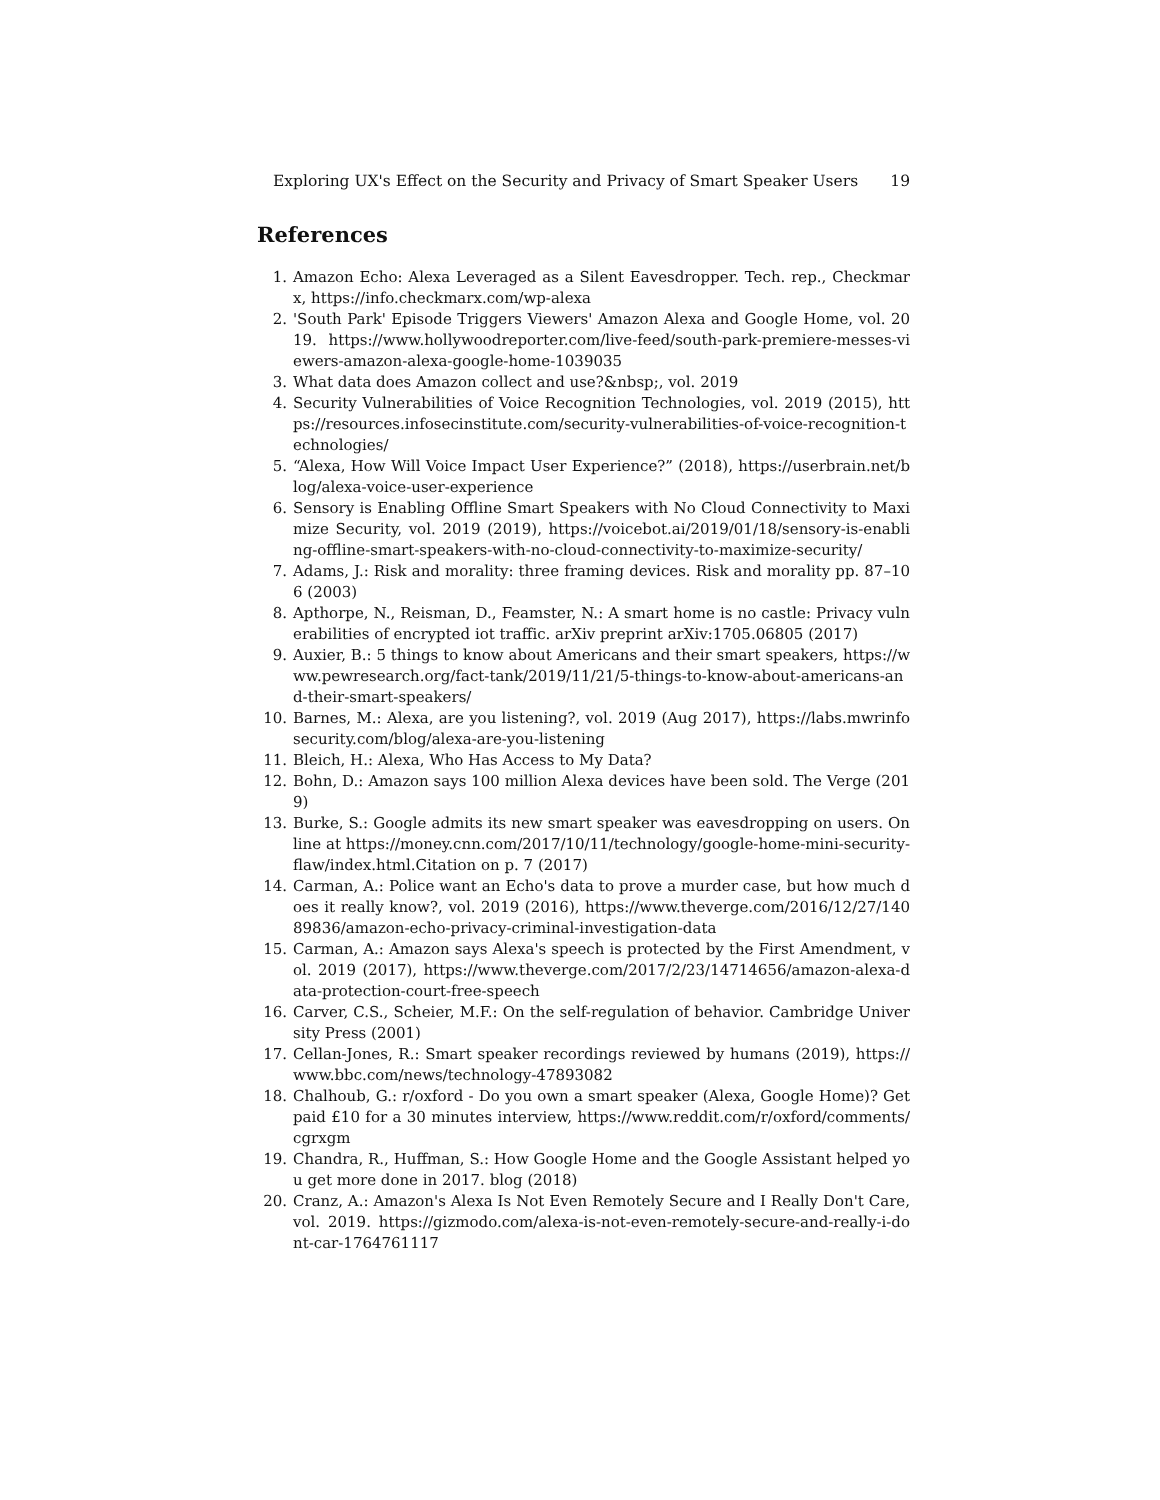Exploring UX's Effect on the Security and Privacy of Smart Speaker Users 19
References
1. Amazon Echo: Alexa Leveraged as a Silent Eavesdropper. Tech. rep., Checkmarx, https://info.checkmarx.com/wp-alexa
2. 'South Park' Episode Triggers Viewers' Amazon Alexa and Google Home, vol. 2019. https://www.hollywoodreporter.com/live-feed/south-park-premiere-messes-viewers-amazon-alexa-google-home-1039035
3. What data does Amazon collect and use?&nbsp;, vol. 2019
4. Security Vulnerabilities of Voice Recognition Technologies, vol. 2019 (2015), https://resources.infosecinstitute.com/security-vulnerabilities-of-voice-recognition-technologies/
5. “Alexa, How Will Voice Impact User Experience?” (2018), https://userbrain.net/blog/alexa-voice-user-experience
6. Sensory is Enabling Offline Smart Speakers with No Cloud Connectivity to Maximize Security, vol. 2019 (2019), https://voicebot.ai/2019/01/18/sensory-is-enabling-offline-smart-speakers-with-no-cloud-connectivity-to-maximize-security/
7. Adams, J.: Risk and morality: three framing devices. Risk and morality pp. 87–106 (2003)
8. Apthorpe, N., Reisman, D., Feamster, N.: A smart home is no castle: Privacy vulnerabilities of encrypted iot traffic. arXiv preprint arXiv:1705.06805 (2017)
9. Auxier, B.: 5 things to know about Americans and their smart speakers, https://www.pewresearch.org/fact-tank/2019/11/21/5-things-to-know-about-americans-and-their-smart-speakers/
10. Barnes, M.: Alexa, are you listening?, vol. 2019 (Aug 2017), https://labs.mwrinfosecurity.com/blog/alexa-are-you-listening
11. Bleich, H.: Alexa, Who Has Access to My Data?
12. Bohn, D.: Amazon says 100 million Alexa devices have been sold. The Verge (2019)
13. Burke, S.: Google admits its new smart speaker was eavesdropping on users. Online at https://money.cnn.com/2017/10/11/technology/google-home-mini-security-flaw/index.html.Citation on p. 7 (2017)
14. Carman, A.: Police want an Echo's data to prove a murder case, but how much does it really know?, vol. 2019 (2016), https://www.theverge.com/2016/12/27/14089836/amazon-echo-privacy-criminal-investigation-data
15. Carman, A.: Amazon says Alexa's speech is protected by the First Amendment, vol. 2019 (2017), https://www.theverge.com/2017/2/23/14714656/amazon-alexa-data-protection-court-free-speech
16. Carver, C.S., Scheier, M.F.: On the self-regulation of behavior. Cambridge University Press (2001)
17. Cellan-Jones, R.: Smart speaker recordings reviewed by humans (2019), https://www.bbc.com/news/technology-47893082
18. Chalhoub, G.: r/oxford - Do you own a smart speaker (Alexa, Google Home)? Get paid £10 for a 30 minutes interview, https://www.reddit.com/r/oxford/comments/cgrxgm
19. Chandra, R., Huffman, S.: How Google Home and the Google Assistant helped you get more done in 2017. blog (2018)
20. Cranz, A.: Amazon's Alexa Is Not Even Remotely Secure and I Really Don't Care, vol. 2019. https://gizmodo.com/alexa-is-not-even-remotely-secure-and-really-i-dont-car-1764761117